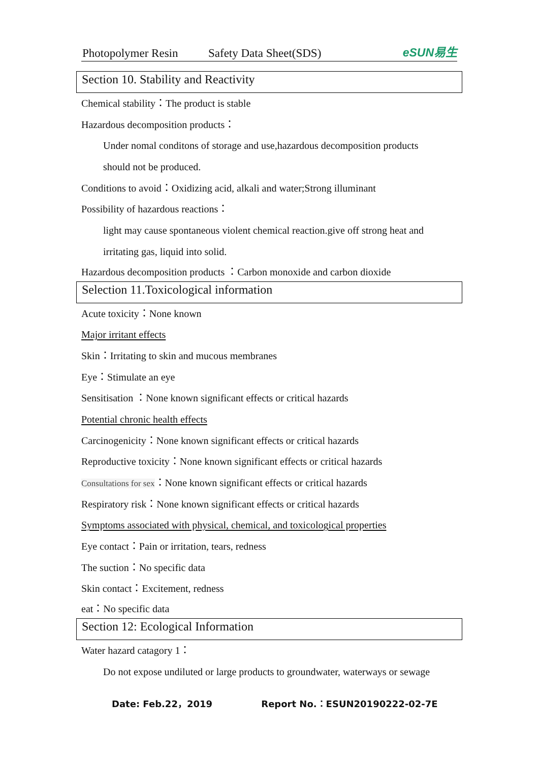Photopolymer Resin Safety Data Sheet(SDS) eSUN易生
Section 10. Stability and Reactivity
Chemical stability：The product is stable
Hazardous decomposition products：
Under nomal conditons of storage and use,hazardous decomposition products
should not be produced.
Conditions to avoid：Oxidizing acid, alkali and water;Strong illuminant
Possibility of hazardous reactions：
light may cause spontaneous violent chemical reaction.give off strong heat and
irritating gas, liquid into solid.
Hazardous decomposition products ：Carbon monoxide and carbon dioxide
Selection 11.Toxicological information
Acute toxicity：None known
Major irritant effects
Skin：Irritating to skin and mucous membranes
Eye：Stimulate an eye
Sensitisation ：None known significant effects or critical hazards
Potential chronic health effects
Carcinogenicity：None known significant effects or critical hazards
Reproductive toxicity：None known significant effects or critical hazards
Consultations for sex：None known significant effects or critical hazards
Respiratory risk：None known significant effects or critical hazards
Symptoms associated with physical, chemical, and toxicological properties
Eye contact：Pain or irritation, tears, redness
The suction：No specific data
Skin contact：Excitement, redness
eat：No specific data
Section 12: Ecological Information
Water hazard catagory 1：
Do not expose undiluted or large products to groundwater, waterways or sewage
Date: Feb.22，2019 Report No.：ESUN20190222-02-7E